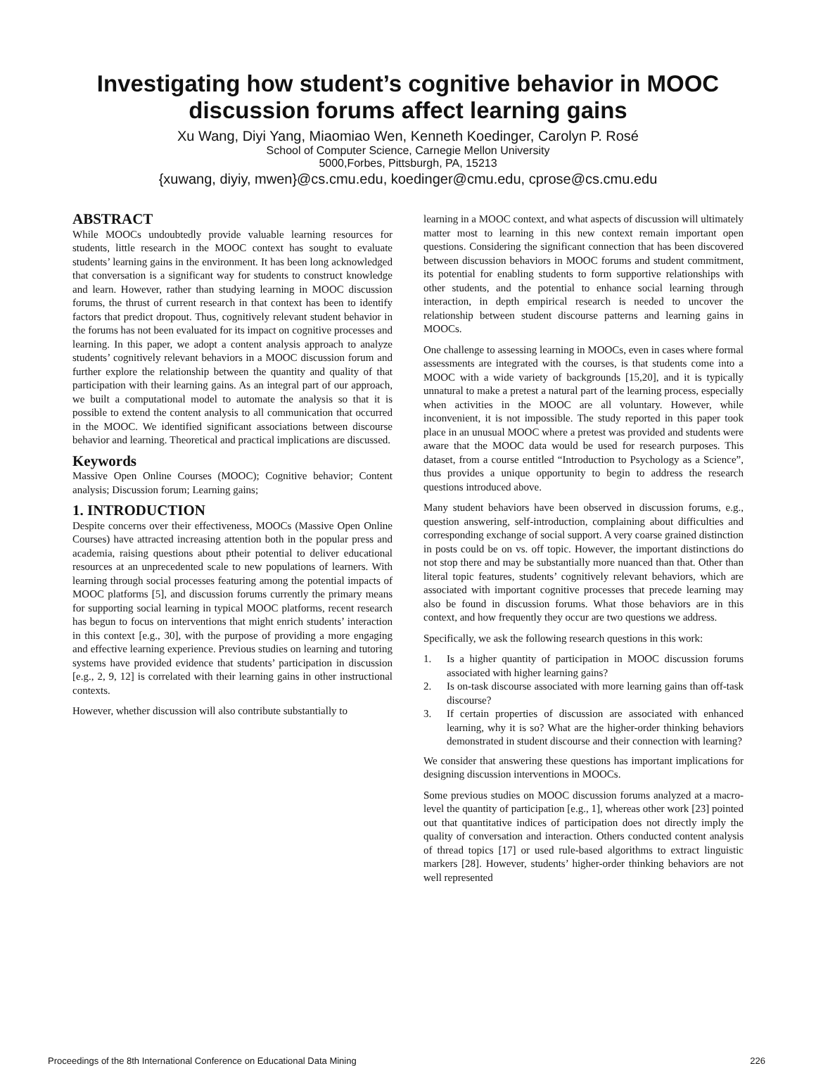Investigating how student’s cognitive behavior in MOOC discussion forums affect learning gains
Xu Wang, Diyi Yang, Miaomiao Wen, Kenneth Koedinger, Carolyn P. Rosé
School of Computer Science, Carnegie Mellon University
5000,Forbes, Pittsburgh, PA, 15213
{xuwang, diyiy, mwen}@cs.cmu.edu, koedinger@cmu.edu, cprose@cs.cmu.edu
ABSTRACT
While MOOCs undoubtedly provide valuable learning resources for students, little research in the MOOC context has sought to evaluate students’ learning gains in the environment. It has been long acknowledged that conversation is a significant way for students to construct knowledge and learn. However, rather than studying learning in MOOC discussion forums, the thrust of current research in that context has been to identify factors that predict dropout. Thus, cognitively relevant student behavior in the forums has not been evaluated for its impact on cognitive processes and learning. In this paper, we adopt a content analysis approach to analyze students’ cognitively relevant behaviors in a MOOC discussion forum and further explore the relationship between the quantity and quality of that participation with their learning gains. As an integral part of our approach, we built a computational model to automate the analysis so that it is possible to extend the content analysis to all communication that occurred in the MOOC. We identified significant associations between discourse behavior and learning. Theoretical and practical implications are discussed.
Keywords
Massive Open Online Courses (MOOC); Cognitive behavior; Content analysis; Discussion forum; Learning gains;
1. INTRODUCTION
Despite concerns over their effectiveness, MOOCs (Massive Open Online Courses) have attracted increasing attention both in the popular press and academia, raising questions about ptheir potential to deliver educational resources at an unprecedented scale to new populations of learners. With learning through social processes featuring among the potential impacts of MOOC platforms [5], and discussion forums currently the primary means for supporting social learning in typical MOOC platforms, recent research has begun to focus on interventions that might enrich students’ interaction in this context [e.g., 30], with the purpose of providing a more engaging and effective learning experience. Previous studies on learning and tutoring systems have provided evidence that students’ participation in discussion [e.g., 2, 9, 12] is correlated with their learning gains in other instructional contexts.
However, whether discussion will also contribute substantially to
learning in a MOOC context, and what aspects of discussion will ultimately matter most to learning in this new context remain important open questions. Considering the significant connection that has been discovered between discussion behaviors in MOOC forums and student commitment, its potential for enabling students to form supportive relationships with other students, and the potential to enhance social learning through interaction, in depth empirical research is needed to uncover the relationship between student discourse patterns and learning gains in MOOCs.
One challenge to assessing learning in MOOCs, even in cases where formal assessments are integrated with the courses, is that students come into a MOOC with a wide variety of backgrounds [15,20], and it is typically unnatural to make a pretest a natural part of the learning process, especially when activities in the MOOC are all voluntary. However, while inconvenient, it is not impossible. The study reported in this paper took place in an unusual MOOC where a pretest was provided and students were aware that the MOOC data would be used for research purposes. This dataset, from a course entitled “Introduction to Psychology as a Science”, thus provides a unique opportunity to begin to address the research questions introduced above.
Many student behaviors have been observed in discussion forums, e.g., question answering, self-introduction, complaining about difficulties and corresponding exchange of social support. A very coarse grained distinction in posts could be on vs. off topic. However, the important distinctions do not stop there and may be substantially more nuanced than that. Other than literal topic features, students’ cognitively relevant behaviors, which are associated with important cognitive processes that precede learning may also be found in discussion forums. What those behaviors are in this context, and how frequently they occur are two questions we address.
Specifically, we ask the following research questions in this work:
1. Is a higher quantity of participation in MOOC discussion forums associated with higher learning gains?
2. Is on-task discourse associated with more learning gains than off-task discourse?
3. If certain properties of discussion are associated with enhanced learning, why it is so? What are the higher-order thinking behaviors demonstrated in student discourse and their connection with learning?
We consider that answering these questions has important implications for designing discussion interventions in MOOCs.
Some previous studies on MOOC discussion forums analyzed at a macro-level the quantity of participation [e.g., 1], whereas other work [23] pointed out that quantitative indices of participation does not directly imply the quality of conversation and interaction. Others conducted content analysis of thread topics [17] or used rule-based algorithms to extract linguistic markers [28]. However, students’ higher-order thinking behaviors are not well represented
Proceedings of the 8th International Conference on Educational Data Mining 226